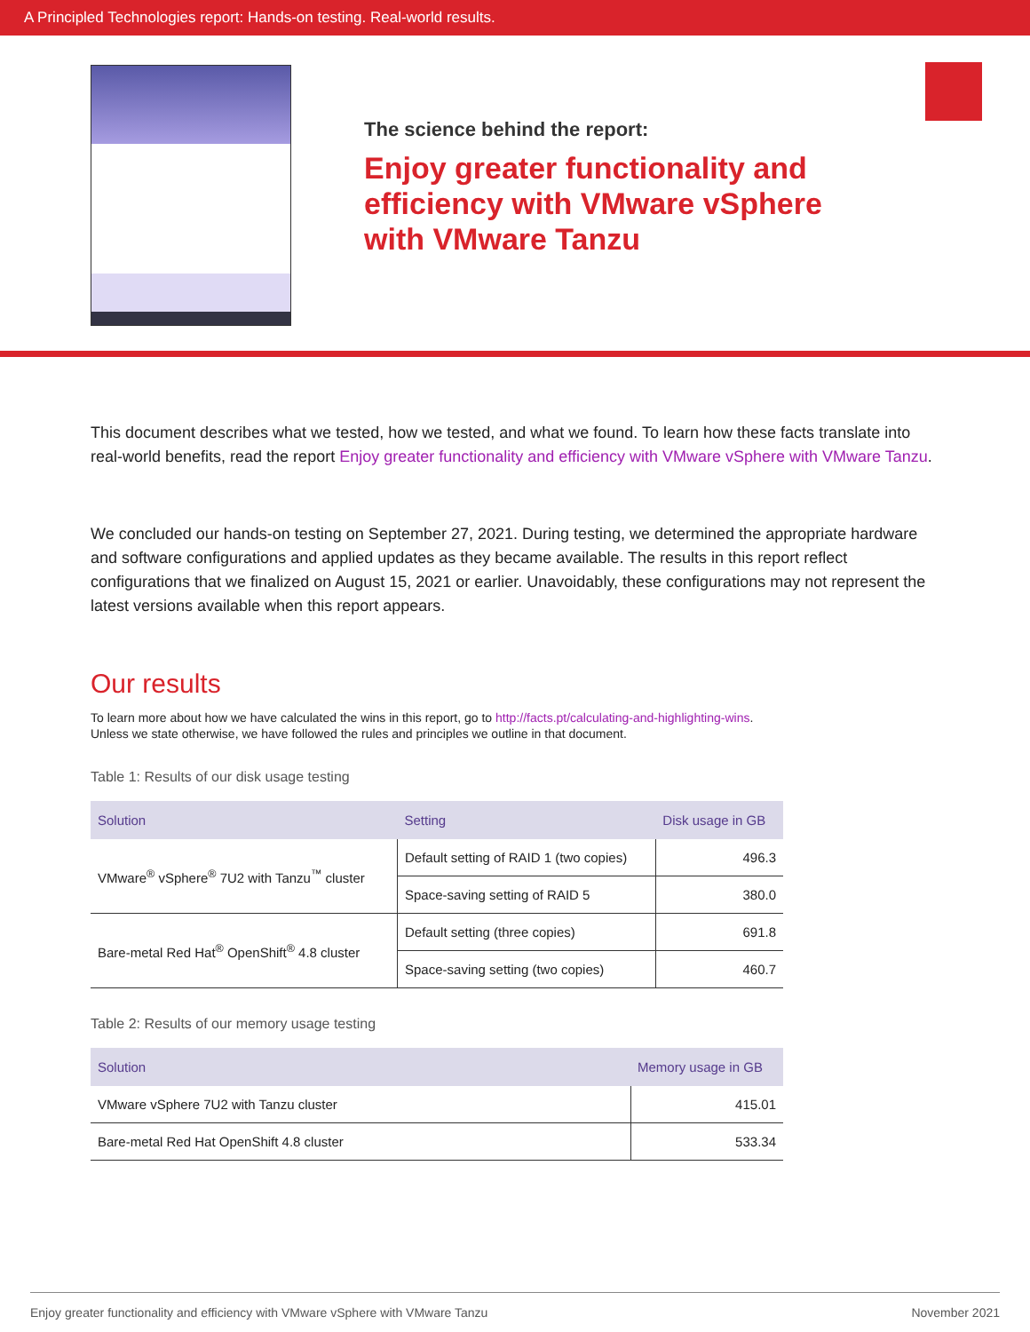A Principled Technologies report: Hands-on testing. Real-world results.
The science behind the report:
Enjoy greater functionality and
efficiency with VMware vSphere
with VMware Tanzu
This document describes what we tested, how we tested, and what we found. To learn how these facts translate into real-world benefits, read the report Enjoy greater functionality and efficiency with VMware vSphere with VMware Tanzu.
We concluded our hands-on testing on September 27, 2021. During testing, we determined the appropriate hardware and software configurations and applied updates as they became available. The results in this report reflect configurations that we finalized on August 15, 2021 or earlier. Unavoidably, these configurations may not represent the latest versions available when this report appears.
Our results
To learn more about how we have calculated the wins in this report, go to http://facts.pt/calculating-and-highlighting-wins.
Unless we state otherwise, we have followed the rules and principles we outline in that document.
Table 1: Results of our disk usage testing
| Solution | Setting | Disk usage in GB |
| --- | --- | --- |
| VMware<sup>®</sup> vSphere<sup>®</sup> 7U2 with Tanzu<sup>™</sup> cluster | Default setting of RAID 1 (two copies) | 496.3 |
| | Space-saving setting of RAID 5 | 380.0 |
| Bare-metal Red Hat<sup>®</sup> OpenShift<sup>®</sup> 4.8 cluster | Default setting (three copies) | 691.8 |
| | Space-saving setting (two copies) | 460.7 |
Table 2: Results of our memory usage testing
| Solution | Memory usage in GB |
| --- | --- |
| VMware vSphere 7U2 with Tanzu cluster | 415.01 |
| Bare-metal Red Hat OpenShift 4.8 cluster | 533.34 |
Enjoy greater functionality and efficiency with VMware vSphere with VMware Tanzu November 2021